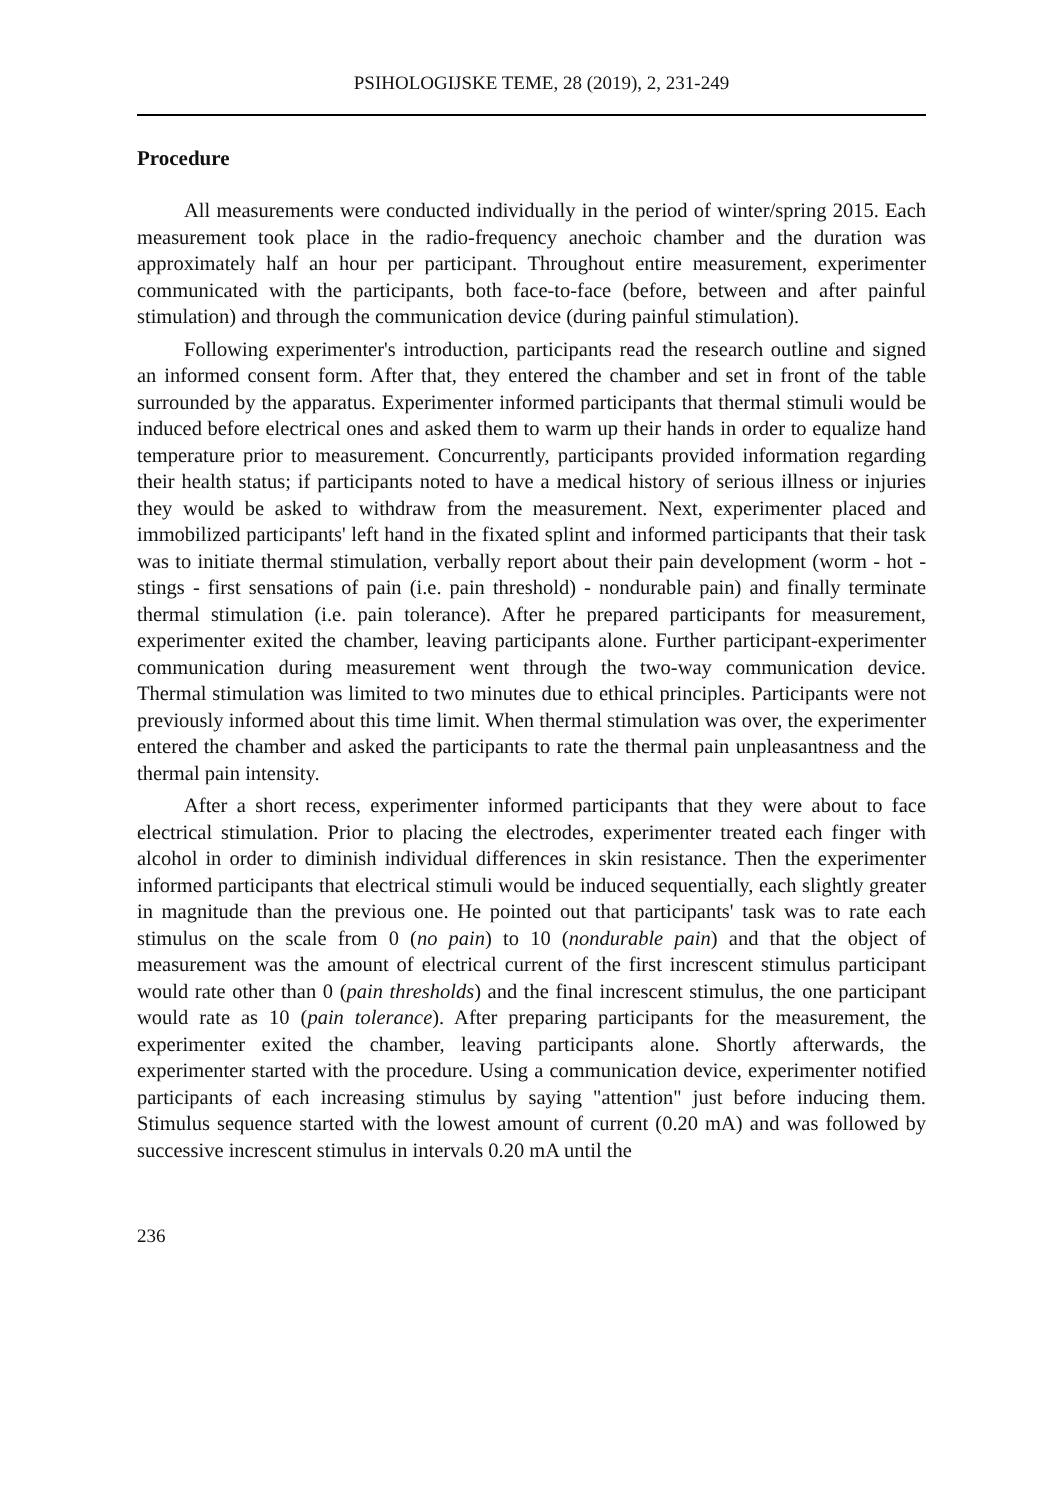PSIHOLOGIJSKE TEME, 28 (2019), 2, 231-249
Procedure
All measurements were conducted individually in the period of winter/spring 2015. Each measurement took place in the radio-frequency anechoic chamber and the duration was approximately half an hour per participant. Throughout entire measurement, experimenter communicated with the participants, both face-to-face (before, between and after painful stimulation) and through the communication device (during painful stimulation).
Following experimenter's introduction, participants read the research outline and signed an informed consent form. After that, they entered the chamber and set in front of the table surrounded by the apparatus. Experimenter informed participants that thermal stimuli would be induced before electrical ones and asked them to warm up their hands in order to equalize hand temperature prior to measurement. Concurrently, participants provided information regarding their health status; if participants noted to have a medical history of serious illness or injuries they would be asked to withdraw from the measurement. Next, experimenter placed and immobilized participants' left hand in the fixated splint and informed participants that their task was to initiate thermal stimulation, verbally report about their pain development (worm - hot - stings - first sensations of pain (i.e. pain threshold) - nondurable pain) and finally terminate thermal stimulation (i.e. pain tolerance). After he prepared participants for measurement, experimenter exited the chamber, leaving participants alone. Further participant-experimenter communication during measurement went through the two-way communication device. Thermal stimulation was limited to two minutes due to ethical principles. Participants were not previously informed about this time limit. When thermal stimulation was over, the experimenter entered the chamber and asked the participants to rate the thermal pain unpleasantness and the thermal pain intensity.
After a short recess, experimenter informed participants that they were about to face electrical stimulation. Prior to placing the electrodes, experimenter treated each finger with alcohol in order to diminish individual differences in skin resistance. Then the experimenter informed participants that electrical stimuli would be induced sequentially, each slightly greater in magnitude than the previous one. He pointed out that participants' task was to rate each stimulus on the scale from 0 (no pain) to 10 (nondurable pain) and that the object of measurement was the amount of electrical current of the first increscent stimulus participant would rate other than 0 (pain thresholds) and the final increscent stimulus, the one participant would rate as 10 (pain tolerance). After preparing participants for the measurement, the experimenter exited the chamber, leaving participants alone. Shortly afterwards, the experimenter started with the procedure. Using a communication device, experimenter notified participants of each increasing stimulus by saying "attention" just before inducing them. Stimulus sequence started with the lowest amount of current (0.20 mA) and was followed by successive increscent stimulus in intervals 0.20 mA until the
236